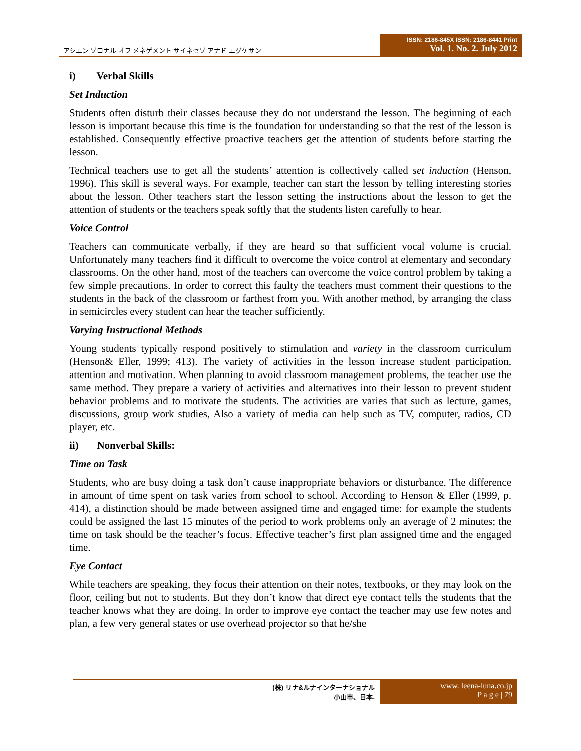アシエン ゾロナル オフ メネゲメント サイネセゾ アナド エグケサン
ISSN: 2186-845X ISSN: 2186-8441 Print
Vol. 1. No. 2. July 2012
i) Verbal Skills
Set Induction
Students often disturb their classes because they do not understand the lesson. The beginning of each lesson is important because this time is the foundation for understanding so that the rest of the lesson is established. Consequently effective proactive teachers get the attention of students before starting the lesson.
Technical teachers use to get all the students’ attention is collectively called set induction (Henson, 1996). This skill is several ways. For example, teacher can start the lesson by telling interesting stories about the lesson. Other teachers start the lesson setting the instructions about the lesson to get the attention of students or the teachers speak softly that the students listen carefully to hear.
Voice Control
Teachers can communicate verbally, if they are heard so that sufficient vocal volume is crucial. Unfortunately many teachers find it difficult to overcome the voice control at elementary and secondary classrooms. On the other hand, most of the teachers can overcome the voice control problem by taking a few simple precautions. In order to correct this faulty the teachers must comment their questions to the students in the back of the classroom or farthest from you. With another method, by arranging the class in semicircles every student can hear the teacher sufficiently.
Varying Instructional Methods
Young students typically respond positively to stimulation and variety in the classroom curriculum (Henson& Eller, 1999; 413). The variety of activities in the lesson increase student participation, attention and motivation. When planning to avoid classroom management problems, the teacher use the same method. They prepare a variety of activities and alternatives into their lesson to prevent student behavior problems and to motivate the students. The activities are varies that such as lecture, games, discussions, group work studies, Also a variety of media can help such as TV, computer, radios, CD player, etc.
ii) Nonverbal Skills:
Time on Task
Students, who are busy doing a task don’t cause inappropriate behaviors or disturbance. The difference in amount of time spent on task varies from school to school. According to Henson & Eller (1999, p. 414), a distinction should be made between assigned time and engaged time: for example the students could be assigned the last 15 minutes of the period to work problems only an average of 2 minutes; the time on task should be the teacher’s focus. Effective teacher’s first plan assigned time and the engaged time.
Eye Contact
While teachers are speaking, they focus their attention on their notes, textbooks, or they may look on the floor, ceiling but not to students. But they don’t know that direct eye contact tells the students that the teacher knows what they are doing. In order to improve eye contact the teacher may use few notes and plan, a few very general states or use overhead projector so that he/she
(株) リナ&ルナインターナショナル
小山市、日本.
www. leena-luna.co.jp
P a g e | 79